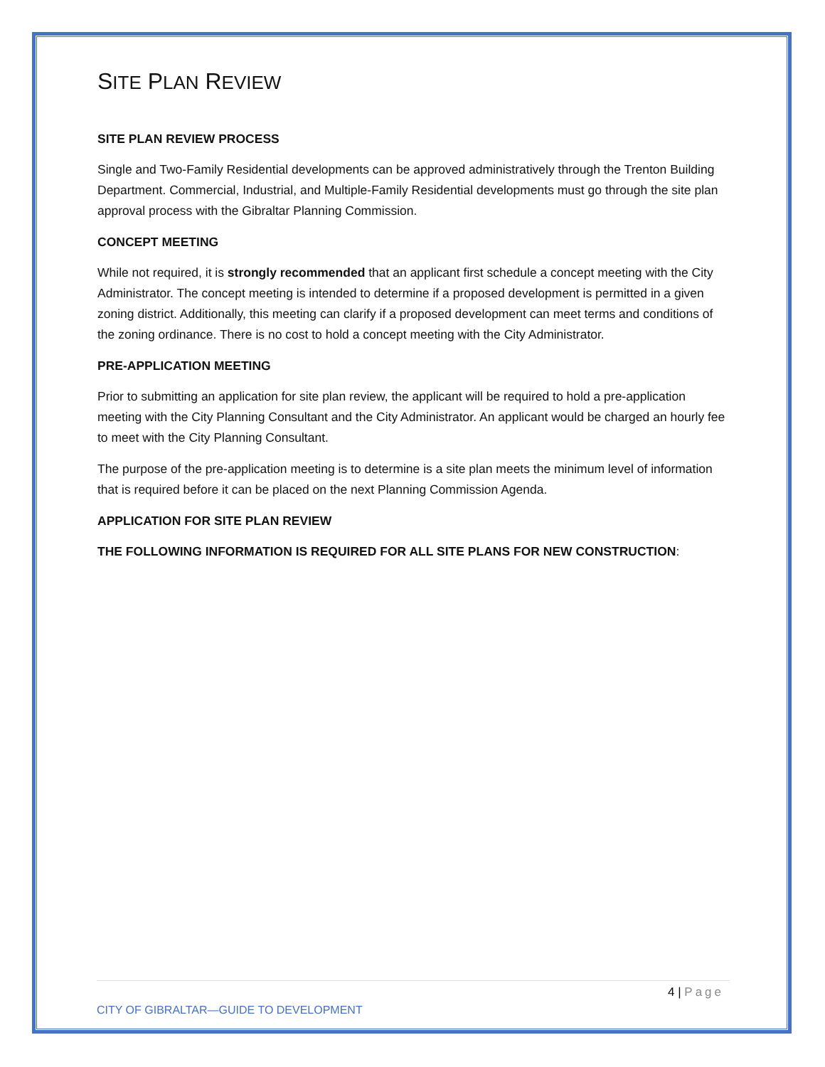SITE PLAN REVIEW
SITE PLAN REVIEW PROCESS
Single and Two-Family Residential developments can be approved administratively through the Trenton Building Department. Commercial, Industrial, and Multiple-Family Residential developments must go through the site plan approval process with the Gibraltar Planning Commission.
CONCEPT MEETING
While not required, it is strongly recommended that an applicant first schedule a concept meeting with the City Administrator. The concept meeting is intended to determine if a proposed development is permitted in a given zoning district. Additionally, this meeting can clarify if a proposed development can meet terms and conditions of the zoning ordinance. There is no cost to hold a concept meeting with the City Administrator.
PRE-APPLICATION MEETING
Prior to submitting an application for site plan review, the applicant will be required to hold a pre-application meeting with the City Planning Consultant and the City Administrator. An applicant would be charged an hourly fee to meet with the City Planning Consultant.
The purpose of the pre-application meeting is to determine is a site plan meets the minimum level of information that is required before it can be placed on the next Planning Commission Agenda.
APPLICATION FOR SITE PLAN REVIEW
THE FOLLOWING INFORMATION IS REQUIRED FOR ALL SITE PLANS FOR NEW CONSTRUCTION:
4 | Page
CITY OF GIBRALTAR—GUIDE TO DEVELOPMENT